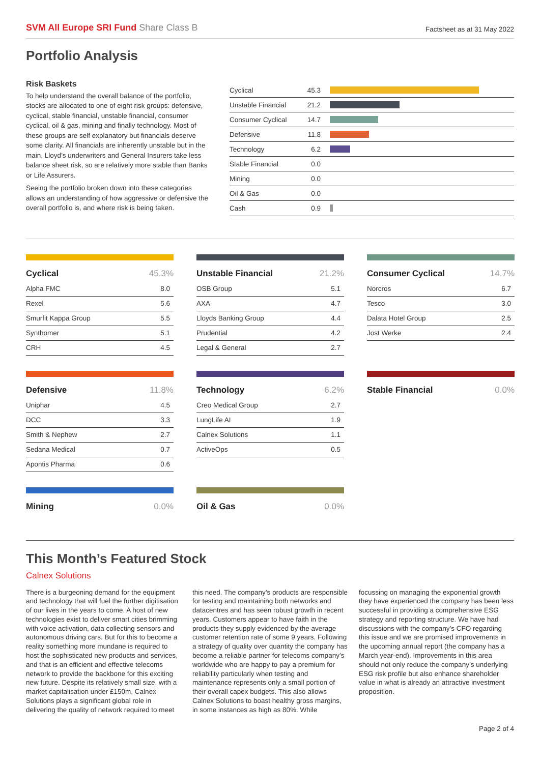SVM All Europe SRI Fund Share Class B
Factsheet as at 31 May 2022
Portfolio Analysis
Risk Baskets
To help understand the overall balance of the portfolio, stocks are allocated to one of eight risk groups: defensive, cyclical, stable financial, unstable financial, consumer cyclical, oil & gas, mining and finally technology. Most of these groups are self explanatory but financials deserve some clarity. All financials are inherently unstable but in the main, Lloyd’s underwriters and General Insurers take less balance sheet risk, so are relatively more stable than Banks or Life Assurers.
Seeing the portfolio broken down into these categories allows an understanding of how aggressive or defensive the overall portfolio is, and where risk is being taken.
| Cyclical | 45.3 | |
| Unstable Financial | 21.2 | |
| Consumer Cyclical | 14.7 | |
| Defensive | 11.8 | |
| Technology | 6.2 | |
| Stable Financial | 0.0 | |
| Mining | 0.0 | |
| Oil & Gas | 0.0 | |
| Cash | 0.9 | |
| Cyclical | 45.3% |
| --- | --- |
| Alpha FMC | 8.0 |
| Rexel | 5.6 |
| Smurfit Kappa Group | 5.5 |
| Synthomer | 5.1 |
| CRH | 4.5 |
| Unstable Financial | 21.2% |
| --- | --- |
| OSB Group | 5.1 |
| AXA | 4.7 |
| Lloyds Banking Group | 4.4 |
| Prudential | 4.2 |
| Legal & General | 2.7 |
| Consumer Cyclical | 14.7% |
| --- | --- |
| Norcros | 6.7 |
| Tesco | 3.0 |
| Dalata Hotel Group | 2.5 |
| Jost Werke | 2.4 |
| Defensive | 11.8% |
| --- | --- |
| Uniphar | 4.5 |
| DCC | 3.3 |
| Smith & Nephew | 2.7 |
| Sedana Medical | 0.7 |
| Apontis Pharma | 0.6 |
| Technology | 6.2% |
| --- | --- |
| Creo Medical Group | 2.7 |
| LungLife AI | 1.9 |
| Calnex Solutions | 1.1 |
| ActiveOps | 0.5 |
| Stable Financial | 0.0% |
| --- | --- |
| Mining | 0.0% |
| --- | --- |
| Oil & Gas | 0.0% |
| --- | --- |
This Month’s Featured Stock
Calnex Solutions
There is a burgeoning demand for the equipment and technology that will fuel the further digitisation of our lives in the years to come. A host of new technologies exist to deliver smart cities brimming with voice activation, data collecting sensors and autonomous driving cars. But for this to become a reality something more mundane is required to host the sophisticated new products and services, and that is an efficient and effective telecoms network to provide the backbone for this exciting new future. Despite its relatively small size, with a market capitalisation under £150m, Calnex Solutions plays a significant global role in delivering the quality of network required to meet this need. The company’s products are responsible for testing and maintaining both networks and datacentres and has seen robust growth in recent years. Customers appear to have faith in the products they supply evidenced by the average customer retention rate of some 9 years. Following a strategy of quality over quantity the company has become a reliable partner for telecoms company’s worldwide who are happy to pay a premium for reliability particularly when testing and maintenance represents only a small portion of their overall capex budgets. This also allows Calnex Solutions to boast healthy gross margins, in some instances as high as 80%. While focussing on managing the exponential growth they have experienced the company has been less successful in providing a comprehensive ESG strategy and reporting structure. We have had discussions with the company’s CFO regarding this issue and we are promised improvements in the upcoming annual report (the company has a March year-end). Improvements in this area should not only reduce the company’s underlying ESG risk profile but also enhance shareholder value in what is already an attractive investment proposition.
Page 2 of 4